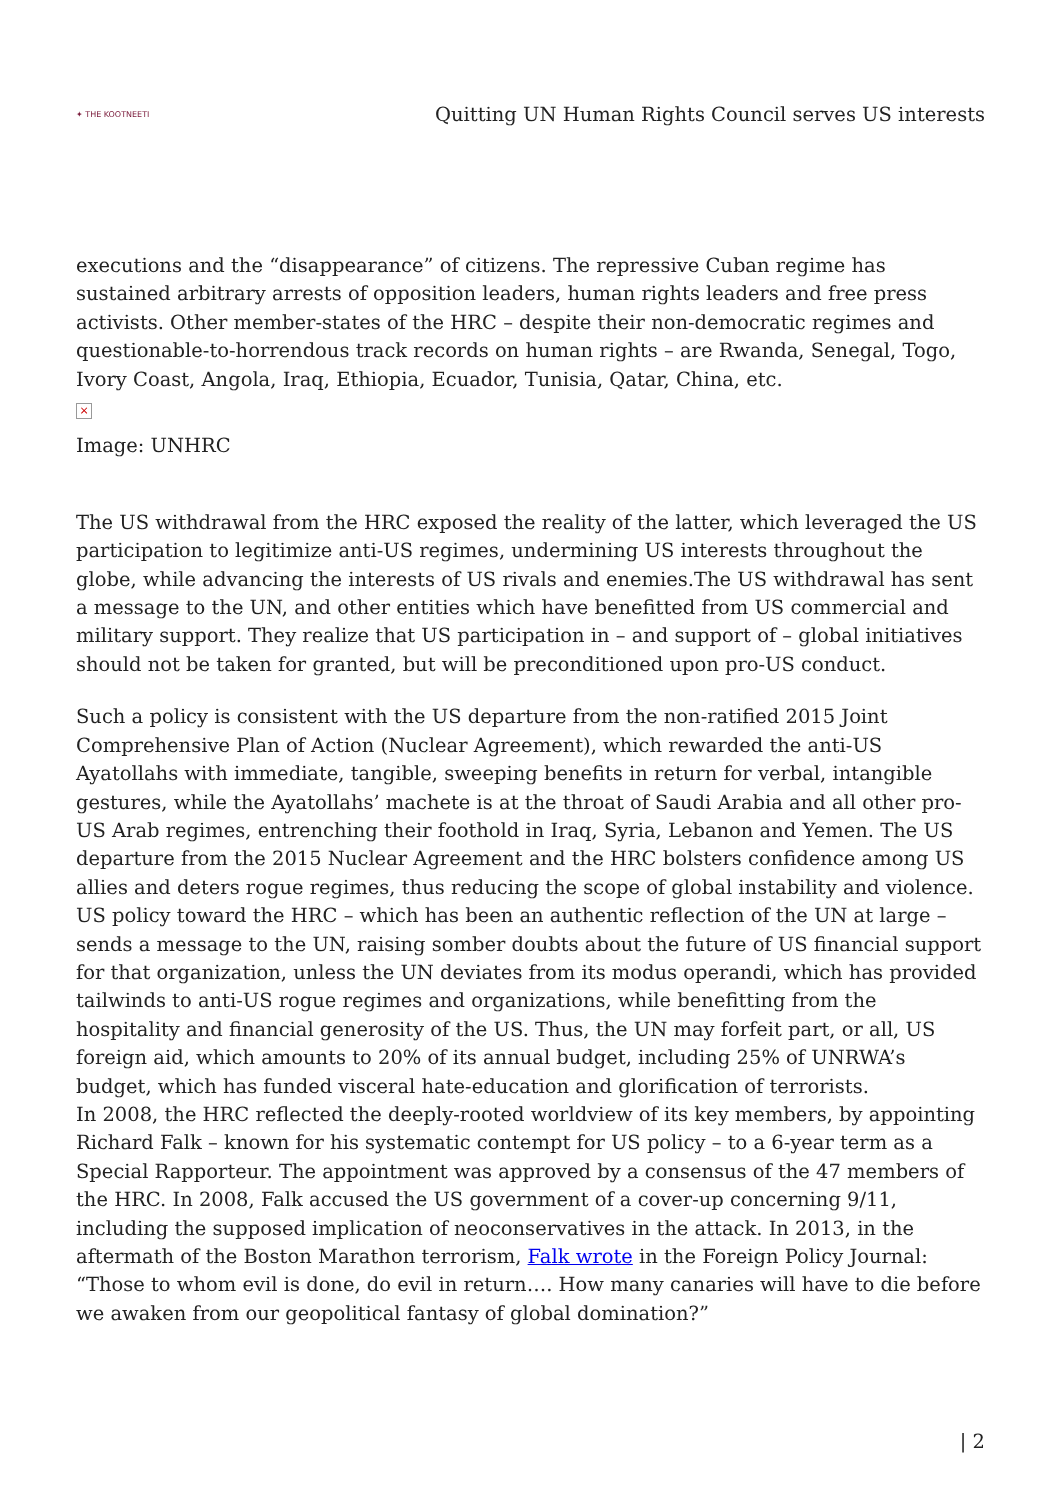✦ THE KOOTNEETI
Quitting UN Human Rights Council serves US interests
executions and the “disappearance” of citizens. The repressive Cuban regime has sustained arbitrary arrests of opposition leaders, human rights leaders and free press activists. Other member-states of the HRC – despite their non-democratic regimes and questionable-to-horrendous track records on human rights – are Rwanda, Senegal, Togo, Ivory Coast, Angola, Iraq, Ethiopia, Ecuador, Tunisia, Qatar, China, etc.
×
Image: UNHRC
The US withdrawal from the HRC exposed the reality of the latter, which leveraged the US participation to legitimize anti-US regimes, undermining US interests throughout the globe, while advancing the interests of US rivals and enemies.The US withdrawal has sent a message to the UN, and other entities which have benefitted from US commercial and military support. They realize that US participation in – and support of – global initiatives should not be taken for granted, but will be preconditioned upon pro-US conduct.
Such a policy is consistent with the US departure from the non-ratified 2015 Joint Comprehensive Plan of Action (Nuclear Agreement), which rewarded the anti-US Ayatollahs with immediate, tangible, sweeping benefits in return for verbal, intangible gestures, while the Ayatollahs’ machete is at the throat of Saudi Arabia and all other pro-US Arab regimes, entrenching their foothold in Iraq, Syria, Lebanon and Yemen. The US departure from the 2015 Nuclear Agreement and the HRC bolsters confidence among US allies and deters rogue regimes, thus reducing the scope of global instability and violence.
US policy toward the HRC – which has been an authentic reflection of the UN at large – sends a message to the UN, raising somber doubts about the future of US financial support for that organization, unless the UN deviates from its modus operandi, which has provided tailwinds to anti-US rogue regimes and organizations, while benefitting from the hospitality and financial generosity of the US. Thus, the UN may forfeit part, or all, US foreign aid, which amounts to 20% of its annual budget, including 25% of UNRWA’s budget, which has funded visceral hate-education and glorification of terrorists.
In 2008, the HRC reflected the deeply-rooted worldview of its key members, by appointing Richard Falk – known for his systematic contempt for US policy – to a 6-year term as a Special Rapporteur. The appointment was approved by a consensus of the 47 members of the HRC. In 2008, Falk accused the US government of a cover-up concerning 9/11, including the supposed implication of neoconservatives in the attack. In 2013, in the aftermath of the Boston Marathon terrorism, Falk wrote in the Foreign Policy Journal: “Those to whom evil is done, do evil in return…. How many canaries will have to die before we awaken from our geopolitical fantasy of global domination?”
| 2